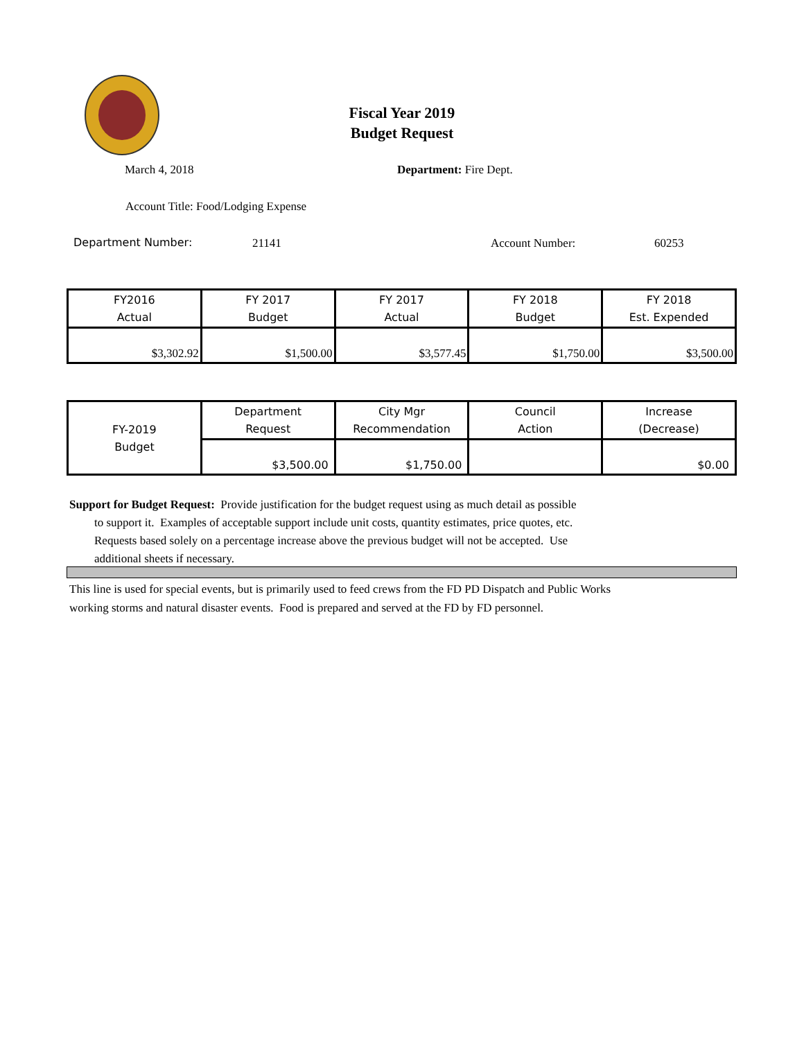Fiscal Year 2019
Budget Request
March 4, 2018 Department: Fire Dept.
Account Title: Food/Lodging Expense
Department Number: 21141 Account Number: 60253
| FY2016 Actual | FY 2017 Budget | FY 2017 Actual | FY 2018 Budget | FY 2018 Est. Expended |
| --- | --- | --- | --- | --- |
| $3,302.92 | $1,500.00 | $3,577.45 | $1,750.00 | $3,500.00 |
| FY-2019 Budget | Department Request | City Mgr Recommendation | Council Action | Increase (Decrease) |
| | $3,500.00 | $1,750.00 | | $0.00 |
Support for Budget Request: Provide justification for the budget request using as much detail as possible
to support it. Examples of acceptable support include unit costs, quantity estimates, price quotes, etc.
Requests based solely on a percentage increase above the previous budget will not be accepted. Use
additional sheets if necessary.
This line is used for special events, but is primarily used to feed crews from the FD PD Dispatch and Public Works
working storms and natural disaster events. Food is prepared and served at the FD by FD personnel.